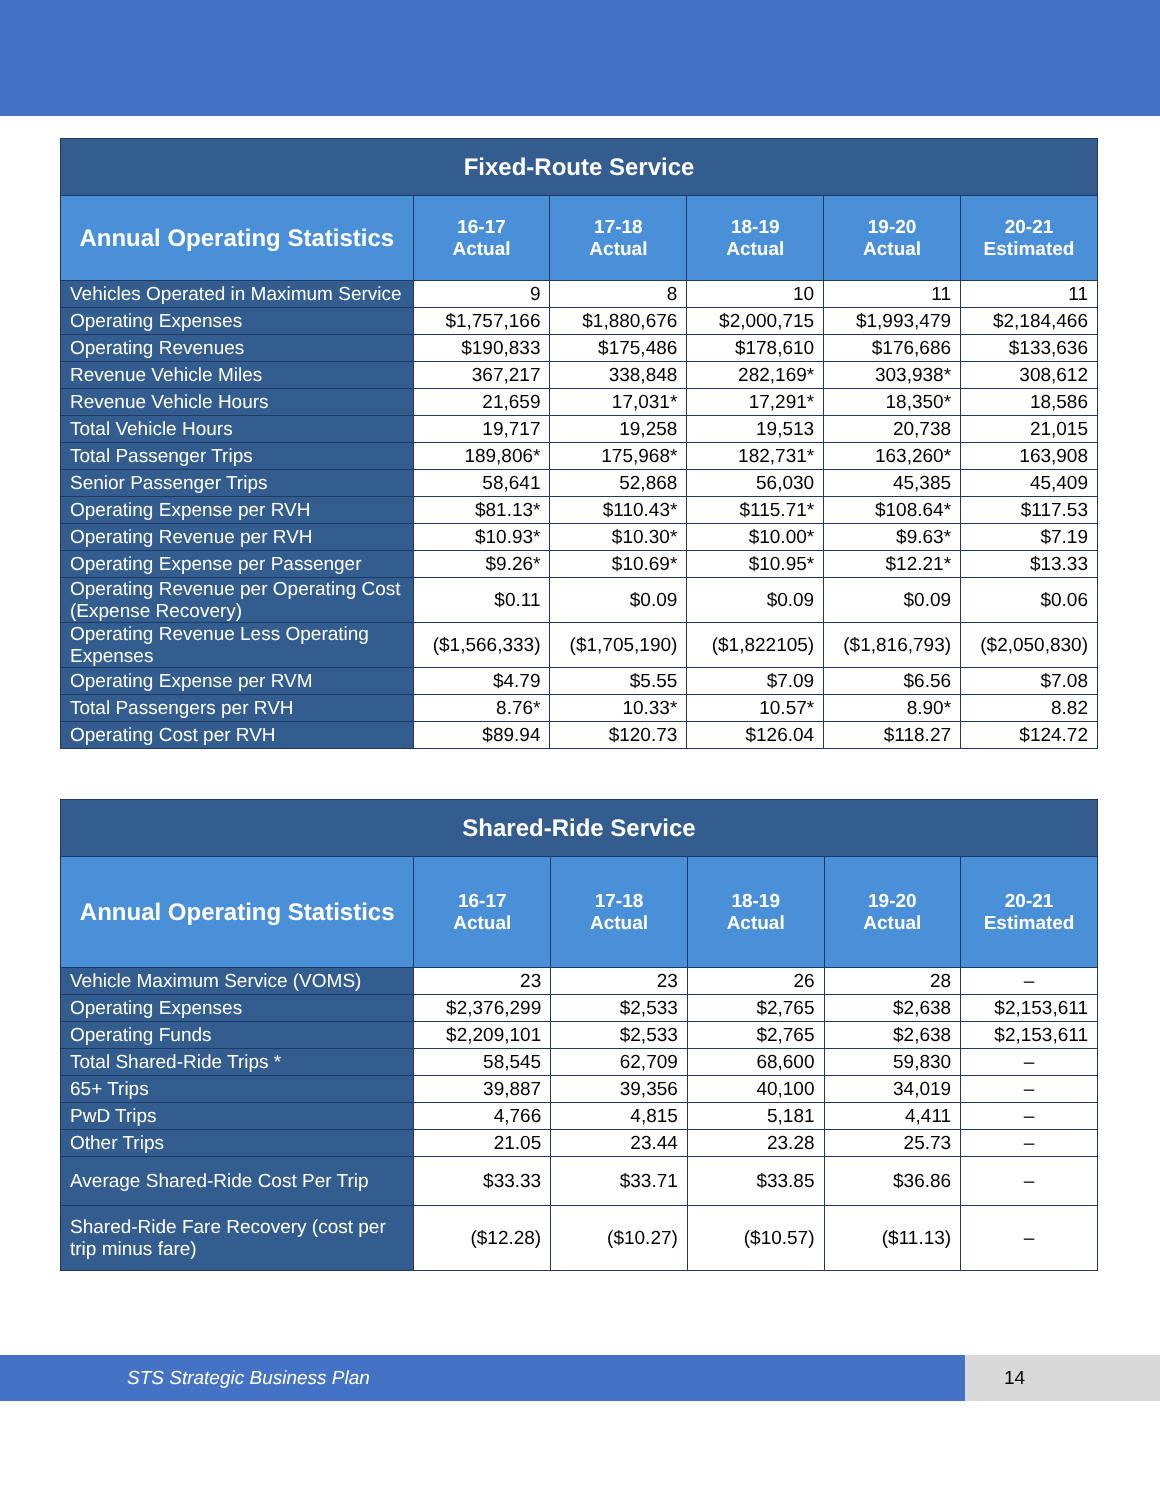| Fixed-Route Service | | | | | |
| --- | --- | --- | --- | --- | --- |
| Annual Operating Statistics | 16-17 Actual | 17-18 Actual | 18-19 Actual | 19-20 Actual | 20-21 Estimated |
| Vehicles Operated in Maximum Service | 9 | 8 | 10 | 11 | 11 |
| Operating Expenses | $1,757,166 | $1,880,676 | $2,000,715 | $1,993,479 | $2,184,466 |
| Operating Revenues | $190,833 | $175,486 | $178,610 | $176,686 | $133,636 |
| Revenue Vehicle Miles | 367,217 | 338,848 | 282,169* | 303,938* | 308,612 |
| Revenue Vehicle Hours | 21,659 | 17,031* | 17,291* | 18,350* | 18,586 |
| Total Vehicle Hours | 19,717 | 19,258 | 19,513 | 20,738 | 21,015 |
| Total Passenger Trips | 189,806* | 175,968* | 182,731* | 163,260* | 163,908 |
| Senior Passenger Trips | 58,641 | 52,868 | 56,030 | 45,385 | 45,409 |
| Operating Expense per RVH | $81.13* | $110.43* | $115.71* | $108.64* | $117.53 |
| Operating Revenue per RVH | $10.93* | $10.30* | $10.00* | $9.63* | $7.19 |
| Operating Expense per Passenger | $9.26* | $10.69* | $10.95* | $12.21* | $13.33 |
| Operating Revenue per Operating Cost (Expense Recovery) | $0.11 | $0.09 | $0.09 | $0.09 | $0.06 |
| Operating Revenue Less Operating Expenses | ($1,566,333) | ($1,705,190) | ($1,822105) | ($1,816,793) | ($2,050,830) |
| Operating Expense per RVM | $4.79 | $5.55 | $7.09 | $6.56 | $7.08 |
| Total Passengers per RVH | 8.76* | 10.33* | 10.57* | 8.90* | 8.82 |
| Operating Cost per RVH | $89.94 | $120.73 | $126.04 | $118.27 | $124.72 |
| Shared-Ride Service | | | | | |
| --- | --- | --- | --- | --- | --- |
| Annual Operating Statistics | 16-17 Actual | 17-18 Actual | 18-19 Actual | 19-20 Actual | 20-21 Estimated |
| Vehicle Maximum Service (VOMS) | 23 | 23 | 26 | 28 | – |
| Operating Expenses | $2,376,299 | $2,533 | $2,765 | $2,638 | $2,153,611 |
| Operating Funds | $2,209,101 | $2,533 | $2,765 | $2,638 | $2,153,611 |
| Total Shared-Ride Trips * | 58,545 | 62,709 | 68,600 | 59,830 | – |
| 65+ Trips | 39,887 | 39,356 | 40,100 | 34,019 | – |
| PwD Trips | 4,766 | 4,815 | 5,181 | 4,411 | – |
| Other Trips | 21.05 | 23.44 | 23.28 | 25.73 | – |
| Average Shared-Ride Cost Per Trip | $33.33 | $33.71 | $33.85 | $36.86 | – |
| Shared-Ride Fare Recovery (cost per trip minus fare) | ($12.28) | ($10.27) | ($10.57) | ($11.13) | – |
STS Strategic Business Plan 14